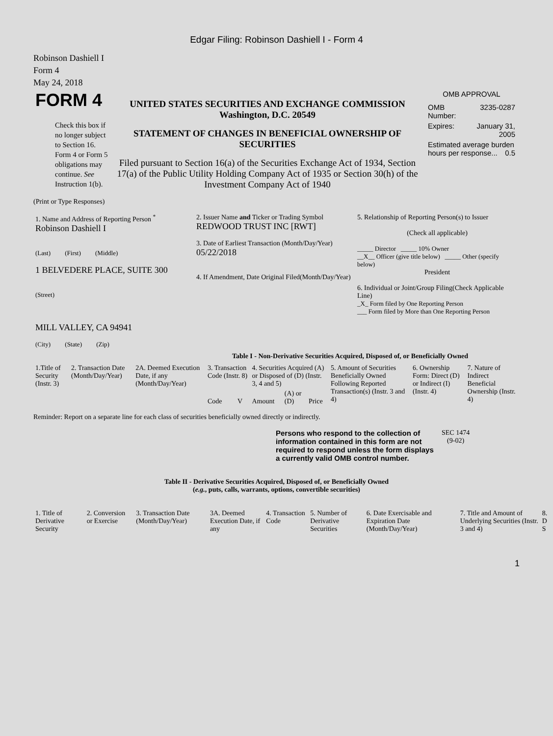Edgar Filing: Robinson Dashiell I - Form 4
Robinson Dashiell I
Form 4
May 24, 2018
| FORM 4 Check this box if no longer subject to Section 16. Form 4 or Form 5 obligations may continue. See Instruction 1(b). | UNITED STATES SECURITIES AND EXCHANGE COMMISSION Washington, D.C. 20549 STATEMENT OF CHANGES IN BENEFICIAL OWNERSHIP OF SECURITIES Filed pursuant to Section 16(a) of the Securities Exchange Act of 1934, Section 17(a) of the Public Utility Holding Company Act of 1935 or Section 30(h) of the Investment Company Act of 1940 | OMB APPROVAL / OMB Number: / 3235-0287 / / Expires: / January 31, 2005 / / Estimated average burden hours per response... 0.5 / / |
(Print or Type Responses)
| 1. Name and Address of Reporting Person <sup>*</sup> Robinson Dashiell I (Last) (First) (Middle) 1 BELVEDERE PLACE, SUITE 300 (Street) MILL VALLEY, CA 94941 (City) (State) (Zip) | 2. Issuer Name and Ticker or Trading Symbol REDWOOD TRUST INC [RWT] 3. Date of Earliest Transaction (Month/Day/Year) 05/22/2018 4. If Amendment, Date Original Filed(Month/Day/Year) | 5. Relationship of Reporting Person(s) to Issuer (Check all applicable) _____ Director _____ 10% Owner __X__ Officer (give title below) _____ Other (specify below) President 6. Individual or Joint/Group Filing(Check Applicable Line) _X_ Form filed by One Reporting Person ___ Form filed by More than One Reporting Person |
Table I - Non-Derivative Securities Acquired, Disposed of, or Beneficially Owned
| 1.Title of Security (Instr. 3) | 2. Transaction Date (Month/Day/Year) | 2A. Deemed Execution Date, if any (Month/Day/Year) | 3. Transaction Code (Instr. 8) | | 4. Securities Acquired (A) or Disposed of (D) (Instr. 3, 4 and 5) | | | 5. Amount of Securities Beneficially Owned Following Reported Transaction(s) (Instr. 3 and 4) | 6. Ownership Form: Direct (D) or Indirect (I) (Instr. 4) | 7. Nature of Indirect Beneficial Ownership (Instr. 4) |
| --- | --- | --- | --- | --- | --- | --- | --- | --- | --- | --- |
| | | | Code | V | Amount | (A) or (D) | Price | | | |
Reminder: Report on a separate line for each class of securities beneficially owned directly or indirectly.
| Persons who respond to the collection of information contained in this form are not required to respond unless the form displays a currently valid OMB control number. | SEC 1474 (9-02) |
Table II - Derivative Securities Acquired, Disposed of, or Beneficially Owned
(e.g., puts, calls, warrants, options, convertible securities)
| 1. Title of Derivative Security | 2. Conversion or Exercise | 3. Transaction Date (Month/Day/Year) | 3A. Deemed Execution Date, if any | 4. Transaction Code | 5. Number of Derivative Securities | 6. Date Exercisable and Expiration Date (Month/Day/Year) | 7. Title and Amount of Underlying Securities (Instr. 3 and 4) | 8. D S |
| --- | --- | --- | --- | --- | --- | --- | --- | --- |
1